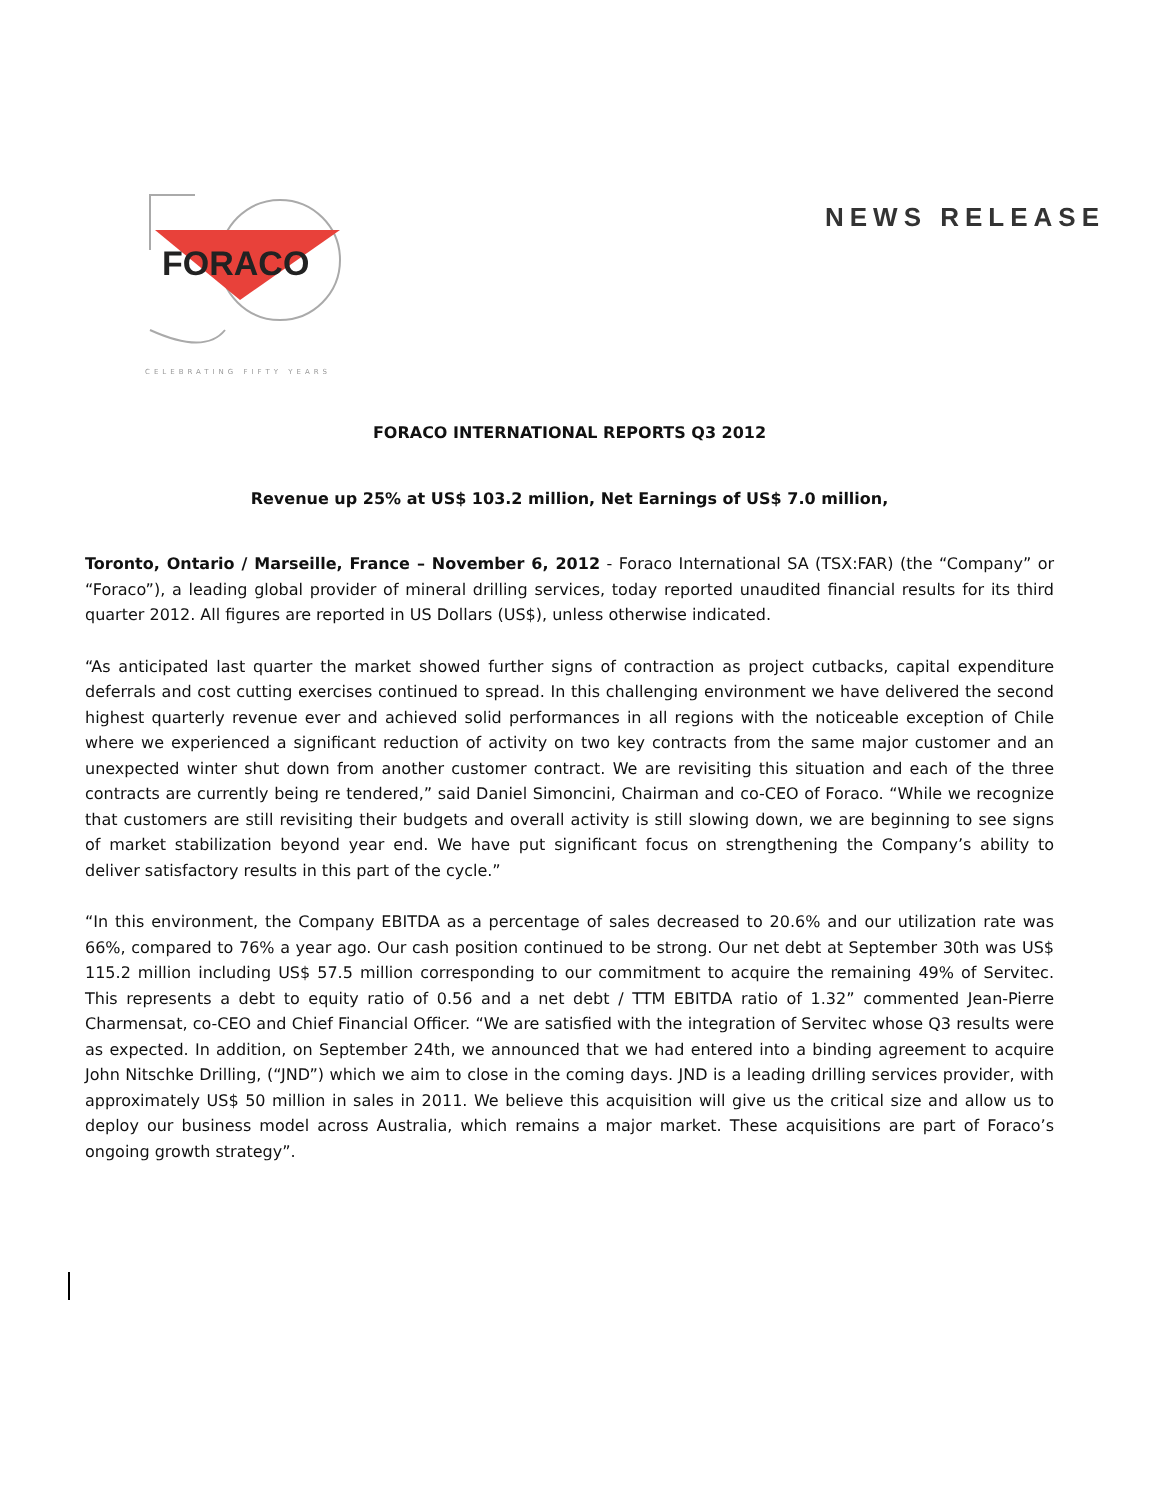FORACO
CELEBRATING FIFTY YEARS
NEWS RELEASE
FORACO INTERNATIONAL REPORTS Q3 2012
Revenue up 25% at US$ 103.2 million, Net Earnings of US$ 7.0 million,
Toronto, Ontario / Marseille, France – November 6, 2012 - Foraco International SA (TSX:FAR) (the “Company” or “Foraco”), a leading global provider of mineral drilling services, today reported unaudited financial results for its third quarter 2012. All figures are reported in US Dollars (US$), unless otherwise indicated.
“As anticipated last quarter the market showed further signs of contraction as project cutbacks, capital expenditure deferrals and cost cutting exercises continued to spread. In this challenging environment we have delivered the second highest quarterly revenue ever and achieved solid performances in all regions with the noticeable exception of Chile where we experienced a significant reduction of activity on two key contracts from the same major customer and an unexpected winter shut down from another customer contract. We are revisiting this situation and each of the three contracts are currently being re tendered,” said Daniel Simoncini, Chairman and co-CEO of Foraco. “While we recognize that customers are still revisiting their budgets and overall activity is still slowing down, we are beginning to see signs of market stabilization beyond year end. We have put significant focus on strengthening the Company’s ability to deliver satisfactory results in this part of the cycle.”
“In this environment, the Company EBITDA as a percentage of sales decreased to 20.6% and our utilization rate was 66%, compared to 76% a year ago. Our cash position continued to be strong. Our net debt at September 30th was US$ 115.2 million including US$ 57.5 million corresponding to our commitment to acquire the remaining 49% of Servitec. This represents a debt to equity ratio of 0.56 and a net debt / TTM EBITDA ratio of 1.32” commented Jean-Pierre Charmensat, co-CEO and Chief Financial Officer. “We are satisfied with the integration of Servitec whose Q3 results were as expected. In addition, on September 24th, we announced that we had entered into a binding agreement to acquire John Nitschke Drilling, (“JND”) which we aim to close in the coming days. JND is a leading drilling services provider, with approximately US$ 50 million in sales in 2011. We believe this acquisition will give us the critical size and allow us to deploy our business model across Australia, which remains a major market. These acquisitions are part of Foraco’s ongoing growth strategy”.